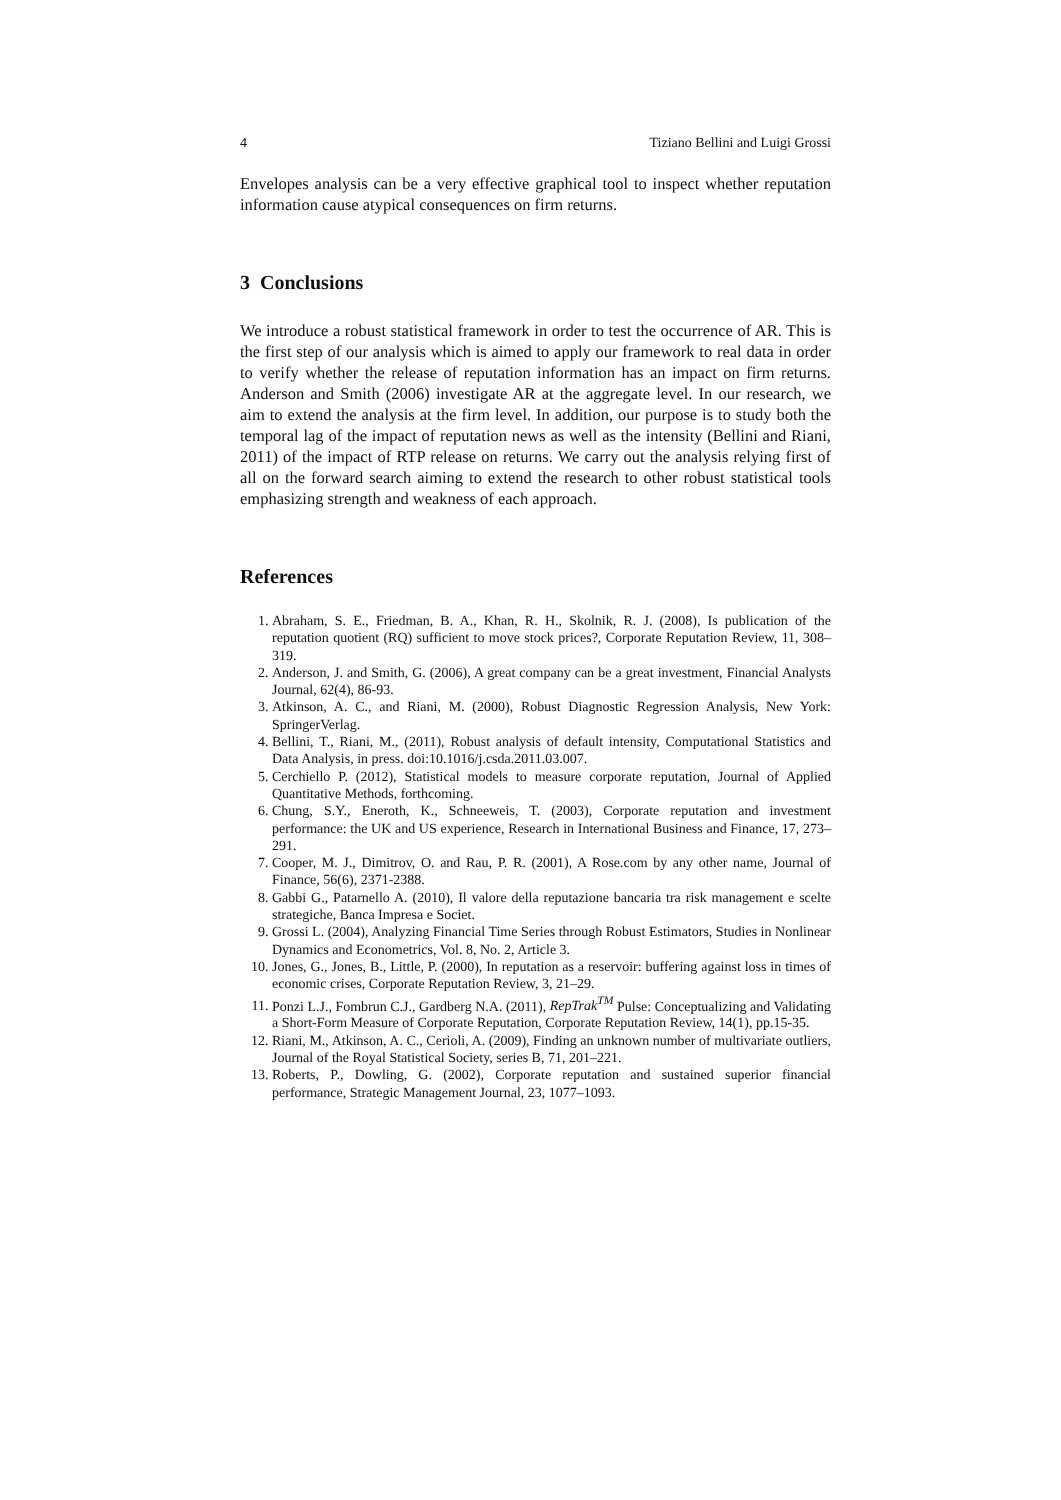4 Tiziano Bellini and Luigi Grossi
Envelopes analysis can be a very effective graphical tool to inspect whether reputation information cause atypical consequences on firm returns.
3 Conclusions
We introduce a robust statistical framework in order to test the occurrence of AR. This is the first step of our analysis which is aimed to apply our framework to real data in order to verify whether the release of reputation information has an impact on firm returns. Anderson and Smith (2006) investigate AR at the aggregate level. In our research, we aim to extend the analysis at the firm level. In addition, our purpose is to study both the temporal lag of the impact of reputation news as well as the intensity (Bellini and Riani, 2011) of the impact of RTP release on returns. We carry out the analysis relying first of all on the forward search aiming to extend the research to other robust statistical tools emphasizing strength and weakness of each approach.
References
1. Abraham, S. E., Friedman, B. A., Khan, R. H., Skolnik, R. J. (2008), Is publication of the reputation quotient (RQ) sufficient to move stock prices?, Corporate Reputation Review, 11, 308–319.
2. Anderson, J. and Smith, G. (2006), A great company can be a great investment, Financial Analysts Journal, 62(4), 86-93.
3. Atkinson, A. C., and Riani, M. (2000), Robust Diagnostic Regression Analysis, New York: SpringerVerlag.
4. Bellini, T., Riani, M., (2011), Robust analysis of default intensity, Computational Statistics and Data Analysis, in press. doi:10.1016/j.csda.2011.03.007.
5. Cerchiello P. (2012), Statistical models to measure corporate reputation, Journal of Applied Quantitative Methods, forthcoming.
6. Chung, S.Y., Eneroth, K., Schneeweis, T. (2003), Corporate reputation and investment performance: the UK and US experience, Research in International Business and Finance, 17, 273–291.
7. Cooper, M. J., Dimitrov, O. and Rau, P. R. (2001), A Rose.com by any other name, Journal of Finance, 56(6), 2371-2388.
8. Gabbi G., Patarnello A. (2010), Il valore della reputazione bancaria tra risk management e scelte strategiche, Banca Impresa e Societ.
9. Grossi L. (2004), Analyzing Financial Time Series through Robust Estimators, Studies in Nonlinear Dynamics and Econometrics, Vol. 8, No. 2, Article 3.
10. Jones, G., Jones, B., Little, P. (2000), In reputation as a reservoir: buffering against loss in times of economic crises, Corporate Reputation Review, 3, 21–29.
11. Ponzi L.J., Fombrun C.J., Gardberg N.A. (2011), RepTrak<sup>TM</sup> Pulse: Conceptualizing and Validating a Short-Form Measure of Corporate Reputation, Corporate Reputation Review, 14(1), pp.15-35.
12. Riani, M., Atkinson, A. C., Cerioli, A. (2009), Finding an unknown number of multivariate outliers, Journal of the Royal Statistical Society, series B, 71, 201–221.
13. Roberts, P., Dowling, G. (2002), Corporate reputation and sustained superior financial performance, Strategic Management Journal, 23, 1077–1093.